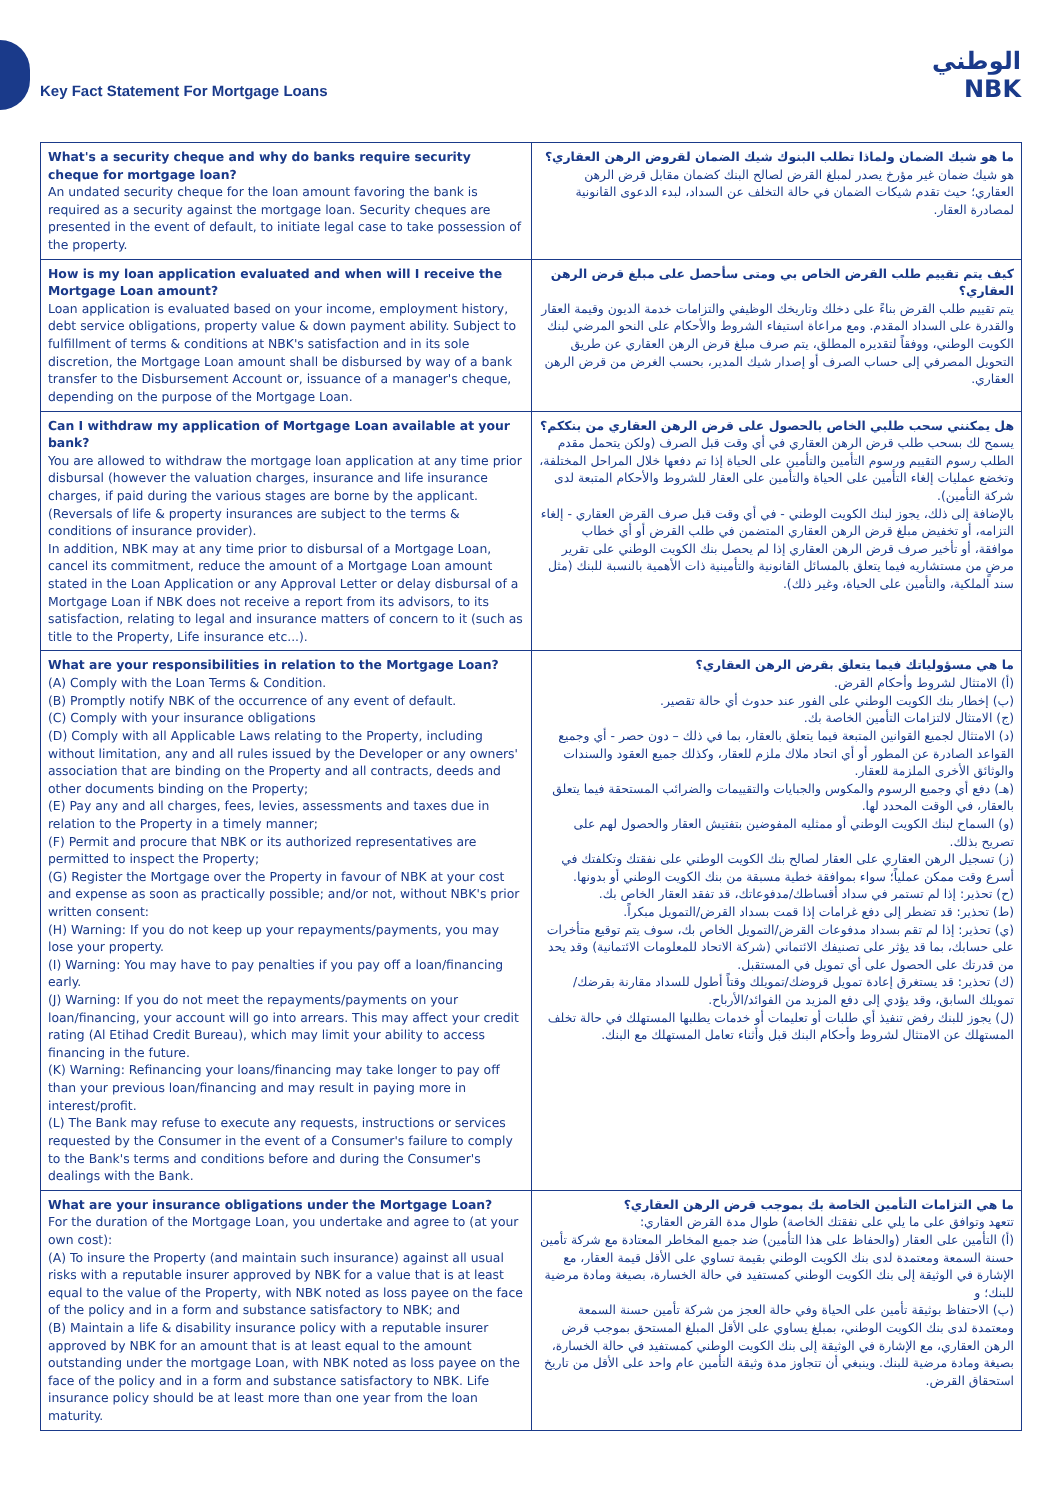Key Fact Statement For Mortgage Loans
الوطني
NBK
| What's a security cheque and why do banks require security cheque for mortgage loan? An undated security cheque for the loan amount favoring the bank is required as a security against the mortgage loan. Security cheques are presented in the event of default, to initiate legal case to take possession of the property. | ما هو شيك الضمان ولماذا تطلب البنوك شيك الضمان لقروض الرهن العقاري؟ هو شيك ضمان غير مؤرخ يصدر لمبلغ القرض لصالح البنك كضمان مقابل قرض الرهن العقاري؛ حيث تقدم شيكات الضمان في حالة التخلف عن السداد، لبدء الدعوى القانونية لمصادرة العقار. |
| How is my loan application evaluated and when will I receive the Mortgage Loan amount? Loan application is evaluated based on your income, employment history, debt service obligations, property value & down payment ability. Subject to fulfillment of terms & conditions at NBK's satisfaction and in its sole discretion, the Mortgage Loan amount shall be disbursed by way of a bank transfer to the Disbursement Account or, issuance of a manager's cheque, depending on the purpose of the Mortgage Loan. | كيف يتم تقييم طلب القرض الخاص بي ومتى سأحصل على مبلغ قرض الرهن العقاري؟ يتم تقييم طلب القرض بناءً على دخلك وتاريخك الوظيفي والتزامات خدمة الديون وقيمة العقار والقدرة على السداد المقدم. ومع مراعاة استيفاء الشروط والأحكام على النحو المرضي لبنك الكويت الوطني، ووفقاً لتقديره المطلق، يتم صرف مبلغ قرض الرهن العقاري عن طريق التحويل المصرفي إلى حساب الصرف أو إصدار شيك المدير، بحسب الغرض من قرض الرهن العقاري. |
| Can I withdraw my application of Mortgage Loan available at your bank? You are allowed to withdraw the mortgage loan application at any time prior disbursal (however the valuation charges, insurance and life insurance charges, if paid during the various stages are borne by the applicant. (Reversals of life & property insurances are subject to the terms & conditions of insurance provider). In addition, NBK may at any time prior to disbursal of a Mortgage Loan, cancel its commitment, reduce the amount of a Mortgage Loan amount stated in the Loan Application or any Approval Letter or delay disbursal of a Mortgage Loan if NBK does not receive a report from its advisors, to its satisfaction, relating to legal and insurance matters of concern to it (such as title to the Property, Life insurance etc...). | هل يمكنني سحب طلبي الخاص بالحصول على قرض الرهن العقاري من بنككم؟ يسمح لك بسحب طلب قرض الرهن العقاري في أي وقت قبل الصرف (ولكن يتحمل مقدم الطلب رسوم التقييم ورسوم التأمين والتأمين على الحياة إذا تم دفعها خلال المراحل المختلفة، وتخضع عمليات إلغاء التأمين على الحياة والتأمين على العقار للشروط والأحكام المتبعة لدى شركة التأمين). بالإضافة إلى ذلك، يجوز لبنك الكويت الوطني - في أي وقت قبل صرف القرض العقاري - إلغاء التزامه، أو تخفيض مبلغ قرض الرهن العقاري المتضمن في طلب القرض أو أي خطاب موافقة، أو تأخير صرف قرض الرهن العقاري إذا لم يحصل بنك الكويت الوطني على تقرير مرضٍ من مستشاريه فيما يتعلق بالمسائل القانونية والتأمينية ذات الأهمية بالنسبة للبنك (مثل سند الملكية، والتأمين على الحياة، وغير ذلك). |
| What are your responsibilities in relation to the Mortgage Loan? (A) Comply with the Loan Terms & Condition. (B) Promptly notify NBK of the occurrence of any event of default. (C) Comply with your insurance obligations (D) Comply with all Applicable Laws relating to the Property, including without limitation, any and all rules issued by the Developer or any owners' association that are binding on the Property and all contracts, deeds and other documents binding on the Property; (E) Pay any and all charges, fees, levies, assessments and taxes due in relation to the Property in a timely manner; (F) Permit and procure that NBK or its authorized representatives are permitted to inspect the Property; (G) Register the Mortgage over the Property in favour of NBK at your cost and expense as soon as practically possible; and/or not, without NBK's prior written consent: (H) Warning: If you do not keep up your repayments/payments, you may lose your property. (I) Warning: You may have to pay penalties if you pay off a loan/financing early. (J) Warning: If you do not meet the repayments/payments on your loan/financing, your account will go into arrears. This may affect your credit rating (Al Etihad Credit Bureau), which may limit your ability to access financing in the future. (K) Warning: Refinancing your loans/financing may take longer to pay off than your previous loan/financing and may result in paying more in interest/profit. (L) The Bank may refuse to execute any requests, instructions or services requested by the Consumer in the event of a Consumer's failure to comply to the Bank's terms and conditions before and during the Consumer's dealings with the Bank. | ما هي مسؤولياتك فيما يتعلق بقرض الرهن العقاري؟ (أ) الامتثال لشروط وأحكام القرض. (ب) إخطار بنك الكويت الوطني على الفور عند حدوث أي حالة تقصير. (ج) الامتثال لالتزامات التأمين الخاصة بك. (د) الامتثال لجميع القوانين المتبعة فيما يتعلق بالعقار، بما في ذلك – دون حصر - أي وجميع القواعد الصادرة عن المطور أو أي اتحاد ملاك ملزم للعقار، وكذلك جميع العقود والسندات والوثائق الأخرى الملزمة للعقار. (هـ) دفع أي وجميع الرسوم والمكوس والجبايات والتقييمات والضرائب المستحقة فيما يتعلق بالعقار، في الوقت المحدد لها. (و) السماح لبنك الكويت الوطني أو ممثليه المفوضين بتفتيش العقار والحصول لهم على تصريح بذلك. (ز) تسجيل الرهن العقاري على العقار لصالح بنك الكويت الوطني على نفقتك وتكلفتك في أسرع وقت ممكن عملياً؛ سواء بموافقة خطية مسبقة من بنك الكويت الوطني أو بدونها. (ح) تحذير: إذا لم تستمر في سداد أقساطك/مدفوعاتك، قد تفقد العقار الخاص بك. (ط) تحذير: قد تضطر إلى دفع غرامات إذا قمت بسداد القرض/التمويل مبكراً. (ي) تحذير: إذا لم تقم بسداد مدفوعات القرض/التمويل الخاص بك، سوف يتم توقيع متأخرات على حسابك، بما قد يؤثر على تصنيفك الائتماني (شركة الاتحاد للمعلومات الائتمانية) وقد يحد من قدرتك على الحصول على أي تمويل في المستقبل. (ك) تحذير: قد يستغرق إعادة تمويل قروضك/تمويلك وقتاً أطول للسداد مقارنة بقرضك/تمويلك السابق، وقد يؤدي إلى دفع المزيد من الفوائد/الأرباح. (ل) يجوز للبنك رفض تنفيذ أي طلبات أو تعليمات أو خدمات يطلبها المستهلك في حالة تخلف المستهلك عن الامتثال لشروط وأحكام البنك قبل وأثناء تعامل المستهلك مع البنك. |
| What are your insurance obligations under the Mortgage Loan? For the duration of the Mortgage Loan, you undertake and agree to (at your own cost): (A) To insure the Property (and maintain such insurance) against all usual risks with a reputable insurer approved by NBK for a value that is at least equal to the value of the Property, with NBK noted as loss payee on the face of the policy and in a form and substance satisfactory to NBK; and (B) Maintain a life & disability insurance policy with a reputable insurer approved by NBK for an amount that is at least equal to the amount outstanding under the mortgage Loan, with NBK noted as loss payee on the face of the policy and in a form and substance satisfactory to NBK. Life insurance policy should be at least more than one year from the loan maturity. | ما هي التزامات التأمين الخاصة بك بموجب قرض الرهن العقاري؟ تتعهد وتوافق على ما يلي على نفقتك الخاصة) طوال مدة القرض العقاري: (أ) التأمين على العقار (والحفاظ على هذا التأمين) ضد جميع المخاطر المعتادة مع شركة تأمين حسنة السمعة ومعتمدة لدى بنك الكويت الوطني بقيمة تساوي على الأقل قيمة العقار، مع الإشارة في الوثيقة إلى بنك الكويت الوطني كمستفيد في حالة الخسارة، بصيغة ومادة مرضية للبنك؛ و (ب) الاحتفاظ بوثيقة تأمين على الحياة وفي حالة العجز من شركة تأمين حسنة السمعة ومعتمدة لدى بنك الكويت الوطني، بمبلغ يساوي على الأقل المبلغ المستحق بموجب قرض الرهن العقاري، مع الإشارة في الوثيقة إلى بنك الكويت الوطني كمستفيد في حالة الخسارة، بصيغة ومادة مرضية للبنك. وينبغي أن تتجاوز مدة وثيقة التأمين عام واحد على الأقل من تاريخ استحقاق القرض. |